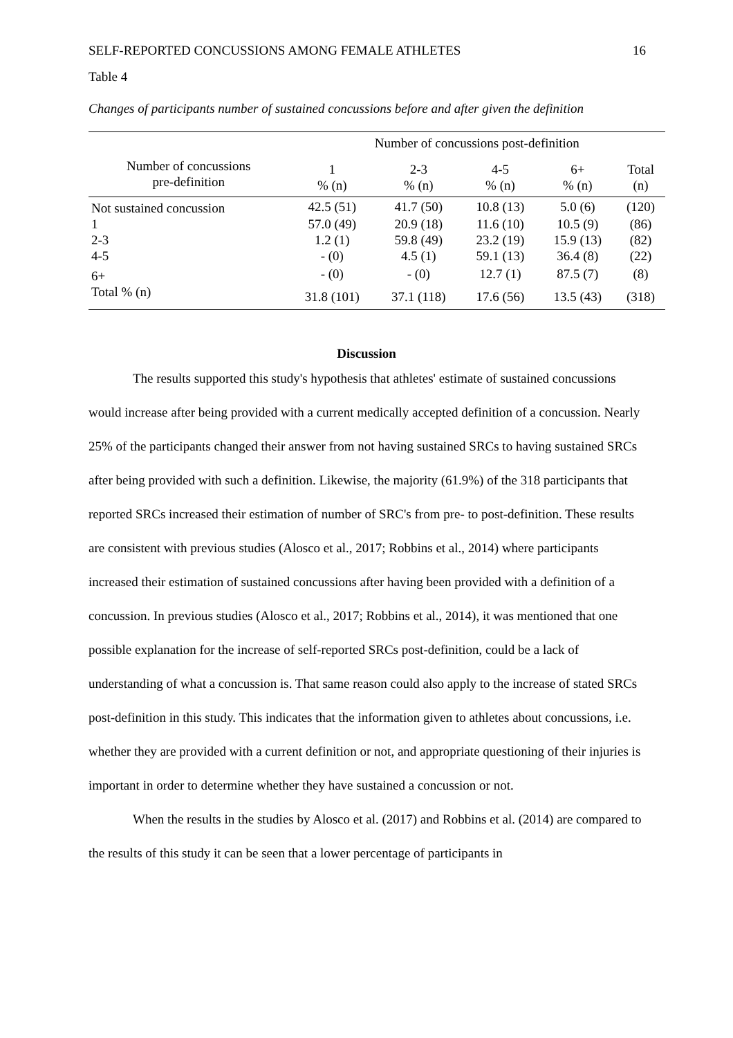SELF-REPORTED CONCUSSIONS AMONG FEMALE ATHLETES 16
Table 4
Changes of participants number of sustained concussions before and after given the definition
| | Number of concussions post-definition | | | | |
| --- | --- | --- | --- | --- | --- |
| Number of concussions pre-definition | 1 % (n) | 2-3 % (n) | 4-5 % (n) | 6+ % (n) | Total (n) |
| Not sustained concussion | 42.5 (51) | 41.7 (50) | 10.8 (13) | 5.0 (6) | (120) |
| 1 | 57.0 (49) | 20.9 (18) | 11.6 (10) | 10.5 (9) | (86) |
| 2-3 | 1.2 (1) | 59.8 (49) | 23.2 (19) | 15.9 (13) | (82) |
| 4-5 | - (0) | 4.5 (1) | 59.1 (13) | 36.4 (8) | (22) |
| 6+ | - (0) | - (0) | 12.7 (1) | 87.5 (7) | (8) |
| Total % (n) | 31.8 (101) | 37.1 (118) | 17.6 (56) | 13.5 (43) | (318) |
Discussion
The results supported this study's hypothesis that athletes' estimate of sustained concussions would increase after being provided with a current medically accepted definition of a concussion. Nearly 25% of the participants changed their answer from not having sustained SRCs to having sustained SRCs after being provided with such a definition. Likewise, the majority (61.9%) of the 318 participants that reported SRCs increased their estimation of number of SRC's from pre- to post-definition. These results are consistent with previous studies (Alosco et al., 2017; Robbins et al., 2014) where participants increased their estimation of sustained concussions after having been provided with a definition of a concussion. In previous studies (Alosco et al., 2017; Robbins et al., 2014), it was mentioned that one possible explanation for the increase of self-reported SRCs post-definition, could be a lack of understanding of what a concussion is. That same reason could also apply to the increase of stated SRCs post-definition in this study. This indicates that the information given to athletes about concussions, i.e. whether they are provided with a current definition or not, and appropriate questioning of their injuries is important in order to determine whether they have sustained a concussion or not.
When the results in the studies by Alosco et al. (2017) and Robbins et al. (2014) are compared to the results of this study it can be seen that a lower percentage of participants in